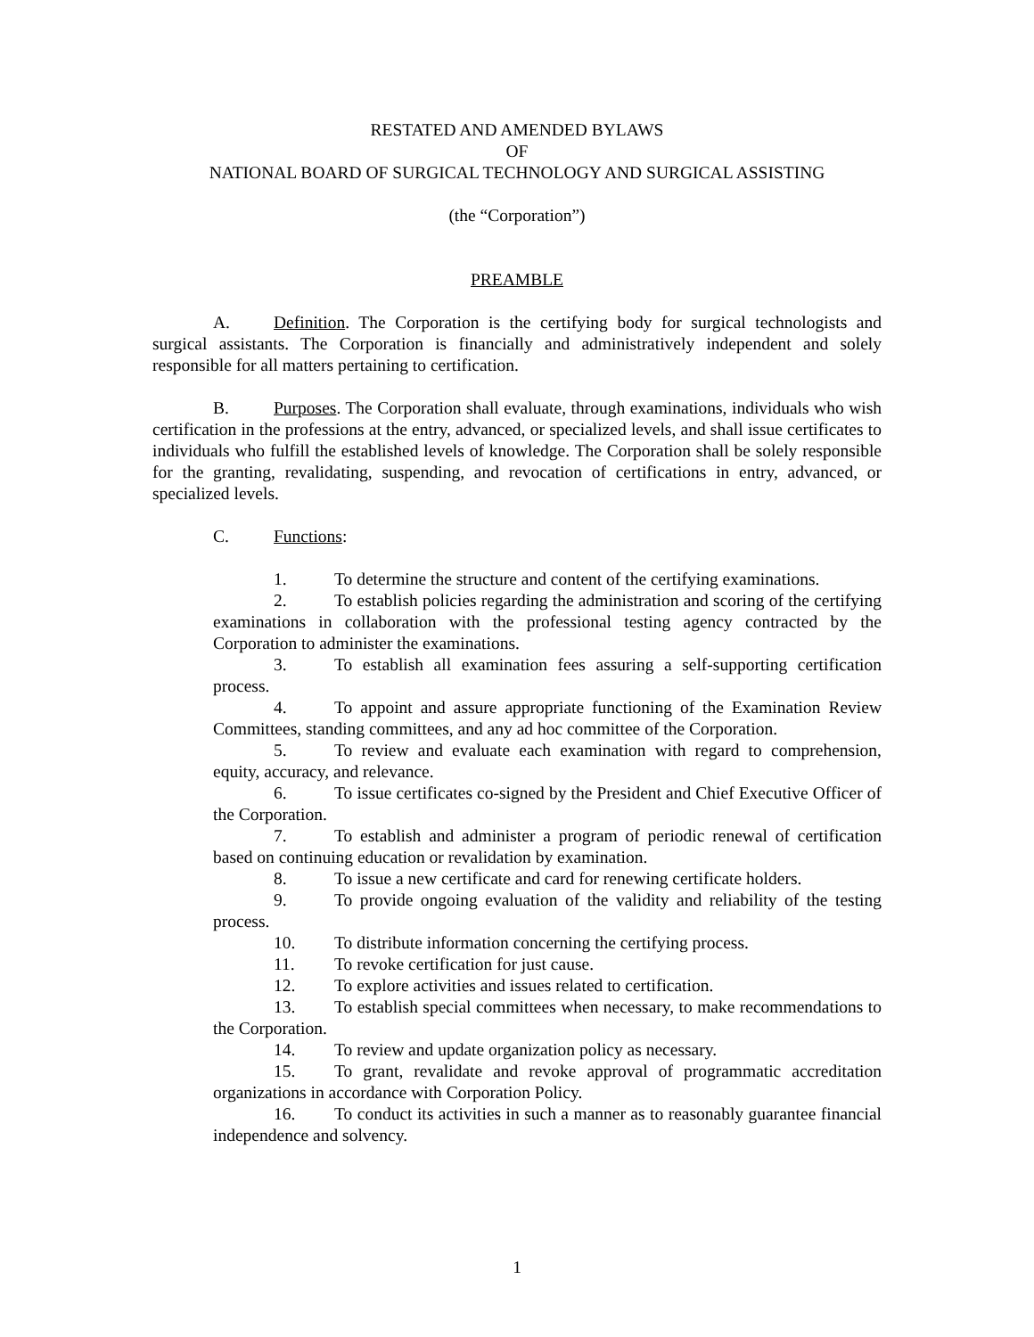RESTATED AND AMENDED BYLAWS
OF
NATIONAL BOARD OF SURGICAL TECHNOLOGY AND SURGICAL ASSISTING
(the “Corporation”)
PREAMBLE
A. Definition. The Corporation is the certifying body for surgical technologists and surgical assistants. The Corporation is financially and administratively independent and solely responsible for all matters pertaining to certification.
B. Purposes. The Corporation shall evaluate, through examinations, individuals who wish certification in the professions at the entry, advanced, or specialized levels, and shall issue certificates to individuals who fulfill the established levels of knowledge. The Corporation shall be solely responsible for the granting, revalidating, suspending, and revocation of certifications in entry, advanced, or specialized levels.
C. Functions:
1. To determine the structure and content of the certifying examinations.
2. To establish policies regarding the administration and scoring of the certifying examinations in collaboration with the professional testing agency contracted by the Corporation to administer the examinations.
3. To establish all examination fees assuring a self-supporting certification process.
4. To appoint and assure appropriate functioning of the Examination Review Committees, standing committees, and any ad hoc committee of the Corporation.
5. To review and evaluate each examination with regard to comprehension, equity, accuracy, and relevance.
6. To issue certificates co-signed by the President and Chief Executive Officer of the Corporation.
7. To establish and administer a program of periodic renewal of certification based on continuing education or revalidation by examination.
8. To issue a new certificate and card for renewing certificate holders.
9. To provide ongoing evaluation of the validity and reliability of the testing process.
10. To distribute information concerning the certifying process.
11. To revoke certification for just cause.
12. To explore activities and issues related to certification.
13. To establish special committees when necessary, to make recommendations to the Corporation.
14. To review and update organization policy as necessary.
15. To grant, revalidate and revoke approval of programmatic accreditation organizations in accordance with Corporation Policy.
16. To conduct its activities in such a manner as to reasonably guarantee financial independence and solvency.
1